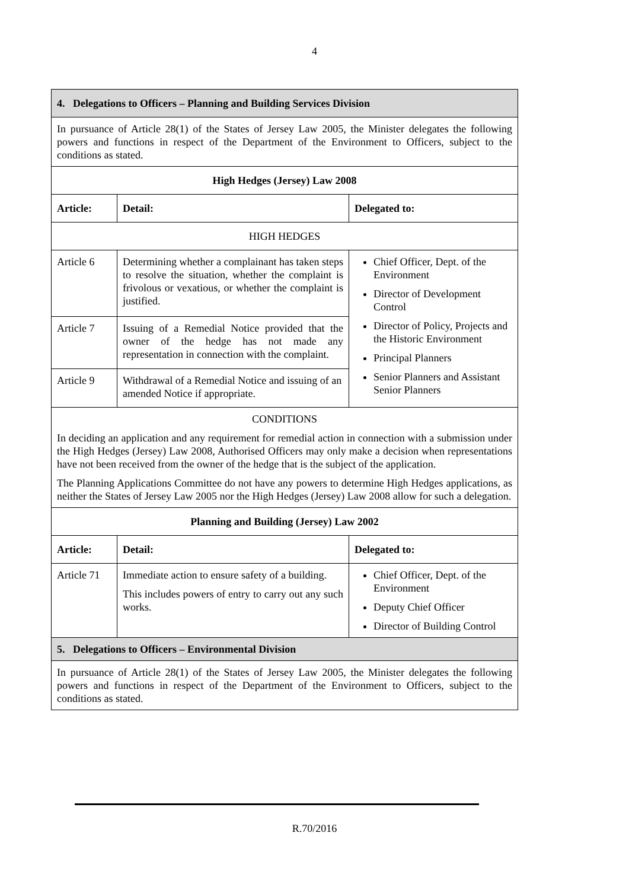4
| 4. Delegations to Officers – Planning and Building Services Division | | |
| In pursuance of Article 28(1) of the States of Jersey Law 2005, the Minister delegates the following powers and functions in respect of the Department of the Environment to Officers, subject to the conditions as stated. | | |
| High Hedges (Jersey) Law 2008 | | |
| Article: | Detail: | Delegated to: |
| HIGH HEDGES | | |
| Article 6 | Determining whether a complainant has taken steps to resolve the situation, whether the complaint is frivolous or vexatious, or whether the complaint is justified. | Chief Officer, Dept. of the Environment Director of Development Control Director of Policy, Projects and the Historic Environment Principal Planners Senior Planners and Assistant Senior Planners |
| Article 7 | Issuing of a Remedial Notice provided that the owner of the hedge has not made any representation in connection with the complaint. | |
| Article 9 | Withdrawal of a Remedial Notice and issuing of an amended Notice if appropriate. | |
| CONDITIONS In deciding an application and any requirement for remedial action in connection with a submission under the High Hedges (Jersey) Law 2008, Authorised Officers may only make a decision when representations have not been received from the owner of the hedge that is the subject of the application. The Planning Applications Committee do not have any powers to determine High Hedges applications, as neither the States of Jersey Law 2005 nor the High Hedges (Jersey) Law 2008 allow for such a delegation. | | |
| Planning and Building (Jersey) Law 2002 | | |
| Article: | Detail: | Delegated to: |
| Article 71 | Immediate action to ensure safety of a building. This includes powers of entry to carry out any such works. | Chief Officer, Dept. of the Environment Deputy Chief Officer Director of Building Control |
| 5. Delegations to Officers – Environmental Division | | |
| In pursuance of Article 28(1) of the States of Jersey Law 2005, the Minister delegates the following powers and functions in respect of the Department of the Environment to Officers, subject to the conditions as stated. | | |
R.70/2016